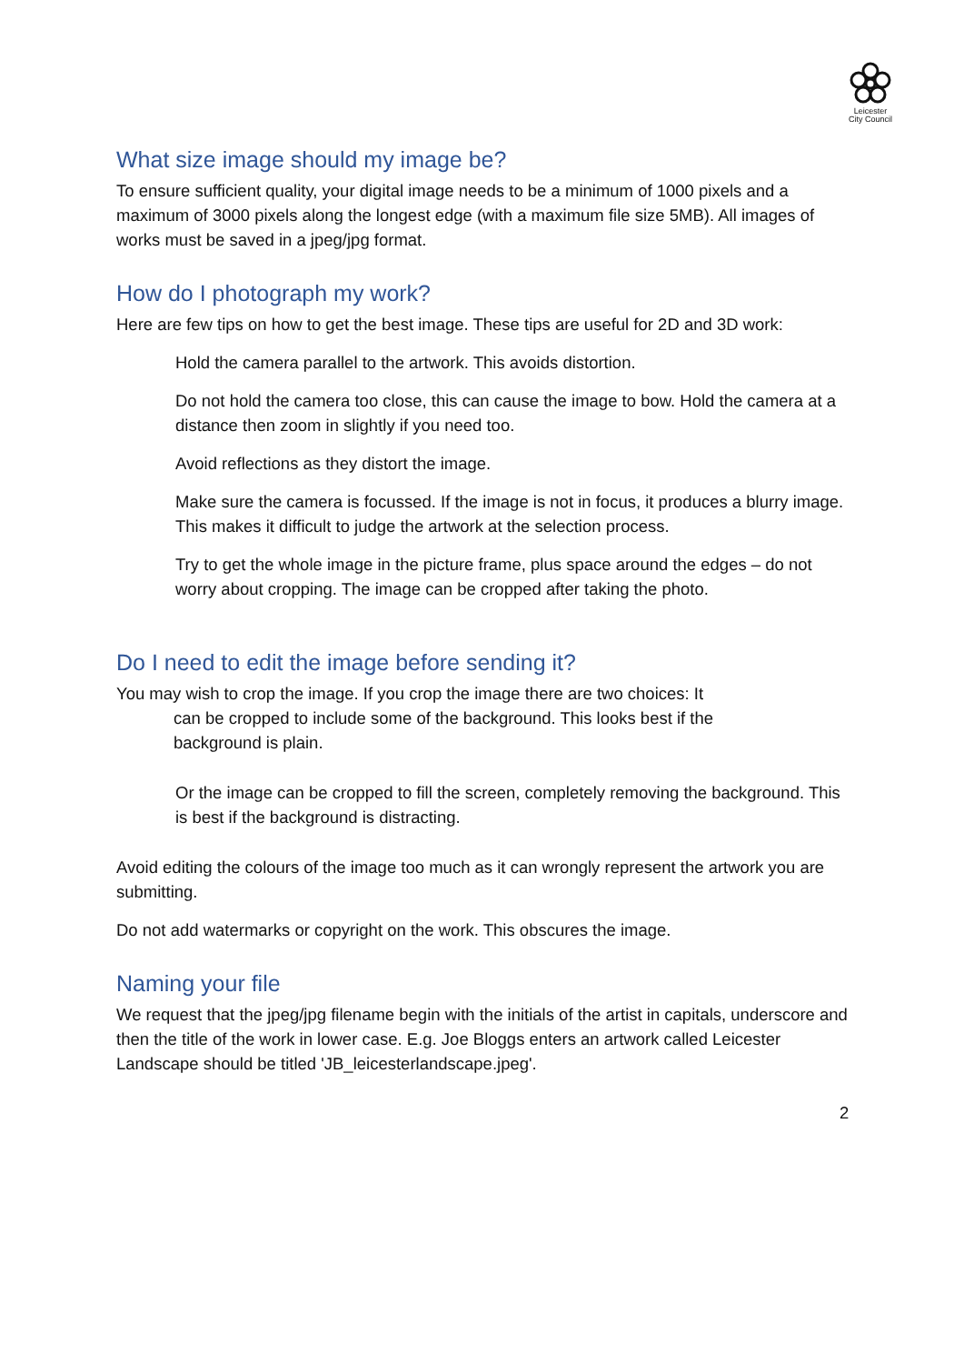Leicester
City Council
What size image should my image be?
To ensure sufficient quality, your digital image needs to be a minimum of 1000 pixels and a maximum of 3000 pixels along the longest edge (with a maximum file size 5MB). All images of works must be saved in a jpeg/jpg format.
How do I photograph my work?
Here are few tips on how to get the best image. These tips are useful for 2D and 3D work:
Hold the camera parallel to the artwork. This avoids distortion.
Do not hold the camera too close, this can cause the image to bow. Hold the camera at a distance then zoom in slightly if you need too.
Avoid reflections as they distort the image.
Make sure the camera is focussed. If the image is not in focus, it produces a blurry image. This makes it difficult to judge the artwork at the selection process.
Try to get the whole image in the picture frame, plus space around the edges – do not worry about cropping. The image can be cropped after taking the photo.
Do I need to edit the image before sending it?
You may wish to crop the image. If you crop the image there are two choices: It
can be cropped to include some of the background. This looks best if the
background is plain.
Or the image can be cropped to fill the screen, completely removing the background. This is best if the background is distracting.
Avoid editing the colours of the image too much as it can wrongly represent the artwork you are submitting.
Do not add watermarks or copyright on the work. This obscures the image.
Naming your file
We request that the jpeg/jpg filename begin with the initials of the artist in capitals, underscore and then the title of the work in lower case. E.g. Joe Bloggs enters an artwork called Leicester Landscape should be titled 'JB_leicesterlandscape.jpeg'.
2